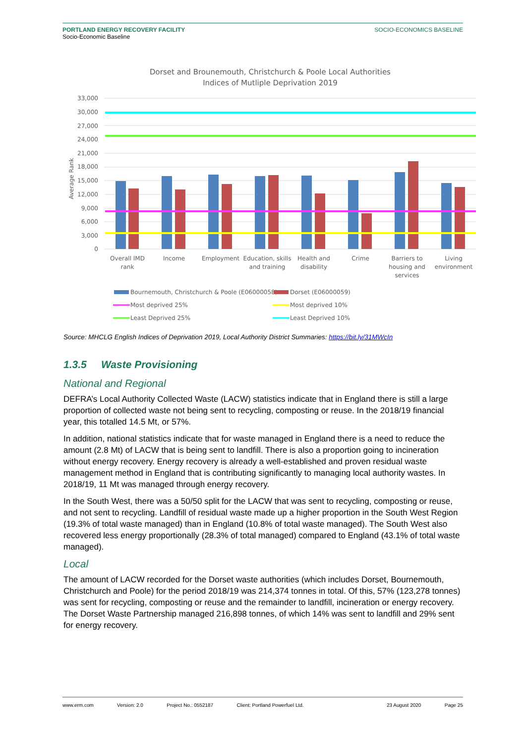PORTLAND ENERGY RECOVERY FACILITY
Socio-Economic Baseline
SOCIO-ECONOMICS BASELINE
Dorset and Brounemouth, Christchurch & Poole Local Authorities
Indices of Mutliple Deprivation 2019
Average Rank
33,000
30,000
27,000
24,000
21,000
18,000
15,000
12,000
9,000
6,000
3,000
0
Overall IMD
rank
Income
Employment
Education, skills
and training
Health and
disability
Crime
Barriers to
housing and
services
Living
environment
Bournemouth, Christchurch & Poole (E06000058)
Dorset (E06000059)
Most deprived 25%
Most deprived 10%
Least Deprived 25%
Least Deprived 10%
Source: MHCLG English Indices of Deprivation 2019, Local Authority District Summaries: https://bit.ly/31MWcIn
1.3.5 Waste Provisioning
National and Regional
DEFRA’s Local Authority Collected Waste (LACW) statistics indicate that in England there is still a large proportion of collected waste not being sent to recycling, composting or reuse. In the 2018/19 financial year, this totalled 14.5 Mt, or 57%.
In addition, national statistics indicate that for waste managed in England there is a need to reduce the amount (2.8 Mt) of LACW that is being sent to landfill. There is also a proportion going to incineration without energy recovery. Energy recovery is already a well-established and proven residual waste management method in England that is contributing significantly to managing local authority wastes. In 2018/19, 11 Mt was managed through energy recovery.
In the South West, there was a 50/50 split for the LACW that was sent to recycling, composting or reuse, and not sent to recycling. Landfill of residual waste made up a higher proportion in the South West Region (19.3% of total waste managed) than in England (10.8% of total waste managed). The South West also recovered less energy proportionally (28.3% of total managed) compared to England (43.1% of total waste managed).
Local
The amount of LACW recorded for the Dorset waste authorities (which includes Dorset, Bournemouth, Christchurch and Poole) for the period 2018/19 was 214,374 tonnes in total. Of this, 57% (123,278 tonnes) was sent for recycling, composting or reuse and the remainder to landfill, incineration or energy recovery. The Dorset Waste Partnership managed 216,898 tonnes, of which 14% was sent to landfill and 29% sent for energy recovery.
www.erm.com Version: 2.0 Project No.: 0552187 Client: Portland Powerfuel Ltd. 23 August 2020 Page 25